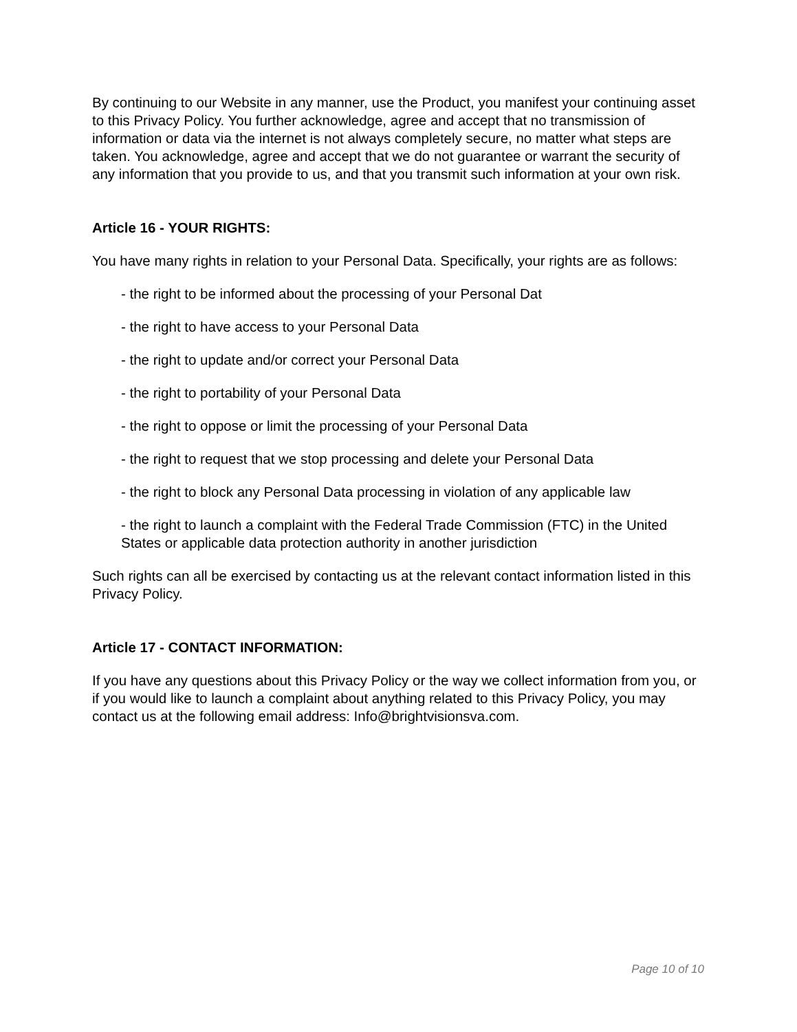By continuing to our Website in any manner, use the Product, you manifest your continuing asset to this Privacy Policy. You further acknowledge, agree and accept that no transmission of information or data via the internet is not always completely secure, no matter what steps are taken. You acknowledge, agree and accept that we do not guarantee or warrant the security of any information that you provide to us, and that you transmit such information at your own risk.
Article 16 - YOUR RIGHTS:
You have many rights in relation to your Personal Data. Specifically, your rights are as follows:
- the right to be informed about the processing of your Personal Dat
- the right to have access to your Personal Data
- the right to update and/or correct your Personal Data
- the right to portability of your Personal Data
- the right to oppose or limit the processing of your Personal Data
- the right to request that we stop processing and delete your Personal Data
- the right to block any Personal Data processing in violation of any applicable law
- the right to launch a complaint with the Federal Trade Commission (FTC) in the United States or applicable data protection authority in another jurisdiction
Such rights can all be exercised by contacting us at the relevant contact information listed in this Privacy Policy.
Article 17 - CONTACT INFORMATION:
If you have any questions about this Privacy Policy or the way we collect information from you, or if you would like to launch a complaint about anything related to this Privacy Policy, you may contact us at the following email address: Info@brightvisionsva.com.
Page 10 of 10